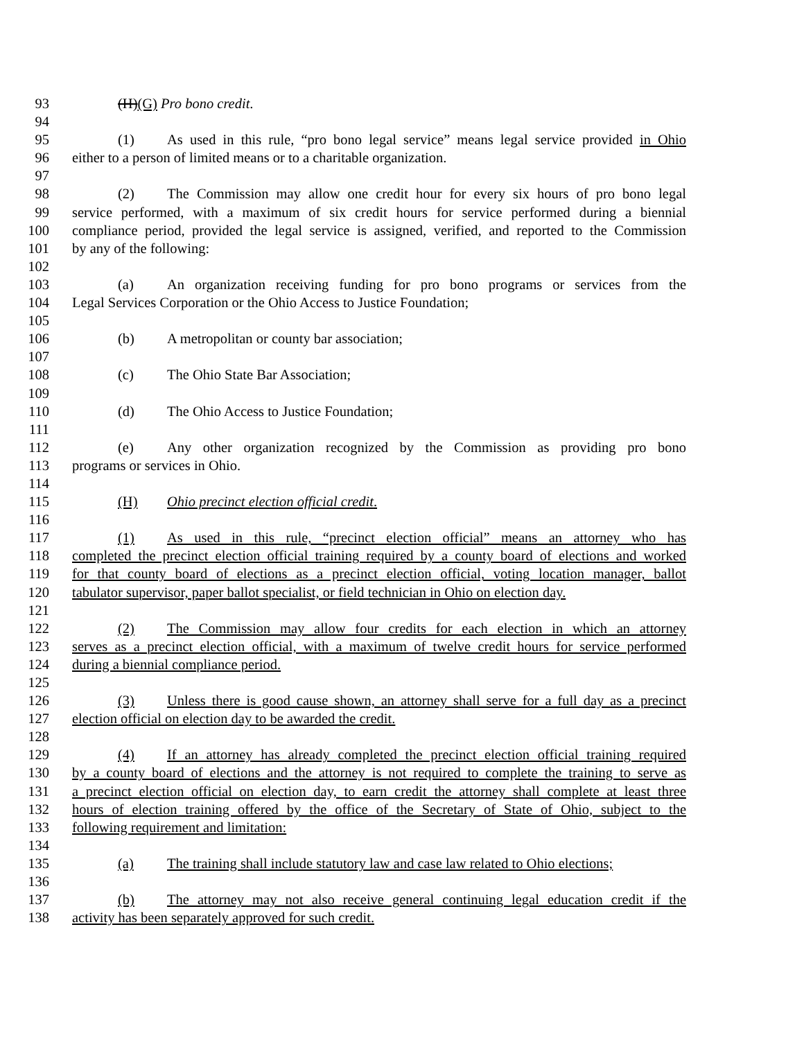93 (H)(G) Pro bono credit.
94
95 (1) As used in this rule, “pro bono legal service” means legal service provided in Ohio
96 either to a person of limited means or to a charitable organization.
97
98 (2) The Commission may allow one credit hour for every six hours of pro bono legal
99 service performed, with a maximum of six credit hours for service performed during a biennial
100 compliance period, provided the legal service is assigned, verified, and reported to the Commission
101 by any of the following:
102
103 (a) An organization receiving funding for pro bono programs or services from the
104 Legal Services Corporation or the Ohio Access to Justice Foundation;
105
106 (b) A metropolitan or county bar association;
107
108 (c) The Ohio State Bar Association;
109
110 (d) The Ohio Access to Justice Foundation;
111
112 (e) Any other organization recognized by the Commission as providing pro bono
113 programs or services in Ohio.
114
115 (H) Ohio precinct election official credit.
116
117 (1) As used in this rule, “precinct election official” means an attorney who has
118 completed the precinct election official training required by a county board of elections and worked
119 for that county board of elections as a precinct election official, voting location manager, ballot
120 tabulator supervisor, paper ballot specialist, or field technician in Ohio on election day.
121
122 (2) The Commission may allow four credits for each election in which an attorney
123 serves as a precinct election official, with a maximum of twelve credit hours for service performed
124 during a biennial compliance period.
125
126 (3) Unless there is good cause shown, an attorney shall serve for a full day as a precinct
127 election official on election day to be awarded the credit.
128
129 (4) If an attorney has already completed the precinct election official training required
130 by a county board of elections and the attorney is not required to complete the training to serve as
131 a precinct election official on election day, to earn credit the attorney shall complete at least three
132 hours of election training offered by the office of the Secretary of State of Ohio, subject to the
133 following requirement and limitation:
134
135 (a) The training shall include statutory law and case law related to Ohio elections;
136
137 (b) The attorney may not also receive general continuing legal education credit if the
138 activity has been separately approved for such credit.